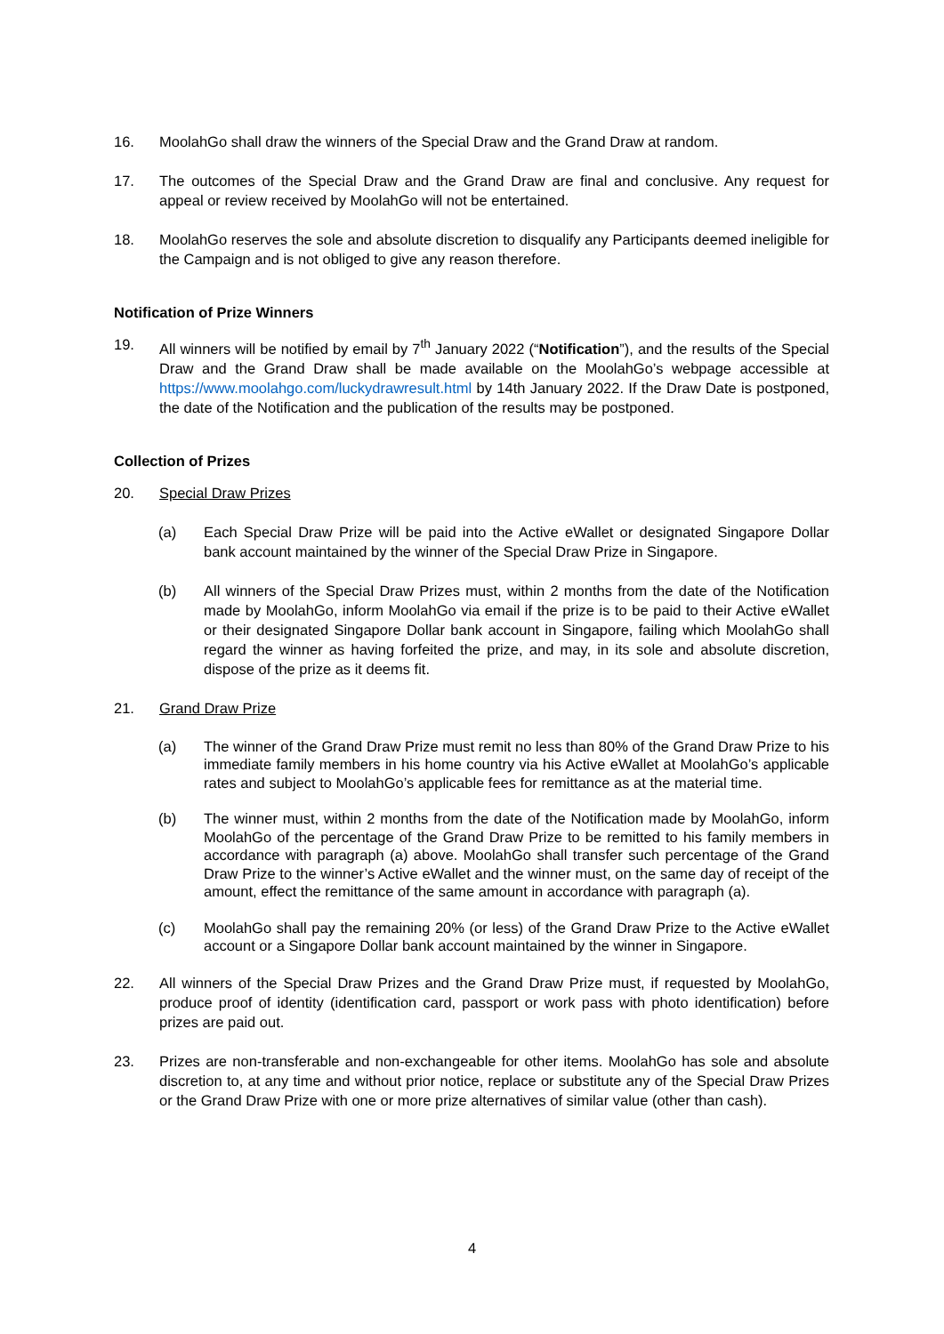16. MoolahGo shall draw the winners of the Special Draw and the Grand Draw at random.
17. The outcomes of the Special Draw and the Grand Draw are final and conclusive. Any request for appeal or review received by MoolahGo will not be entertained.
18. MoolahGo reserves the sole and absolute discretion to disqualify any Participants deemed ineligible for the Campaign and is not obliged to give any reason therefore.
Notification of Prize Winners
19. All winners will be notified by email by 7<sup>th</sup> January 2022 (“Notification”), and the results of the Special Draw and the Grand Draw shall be made available on the MoolahGo’s webpage accessible at https://www.moolahgo.com/luckydrawresult.html by 14th January 2022. If the Draw Date is postponed, the date of the Notification and the publication of the results may be postponed.
Collection of Prizes
20. Special Draw Prizes
(a) Each Special Draw Prize will be paid into the Active eWallet or designated Singapore Dollar bank account maintained by the winner of the Special Draw Prize in Singapore.
(b) All winners of the Special Draw Prizes must, within 2 months from the date of the Notification made by MoolahGo, inform MoolahGo via email if the prize is to be paid to their Active eWallet or their designated Singapore Dollar bank account in Singapore, failing which MoolahGo shall regard the winner as having forfeited the prize, and may, in its sole and absolute discretion, dispose of the prize as it deems fit.
21. Grand Draw Prize
(a) The winner of the Grand Draw Prize must remit no less than 80% of the Grand Draw Prize to his immediate family members in his home country via his Active eWallet at MoolahGo’s applicable rates and subject to MoolahGo’s applicable fees for remittance as at the material time.
(b) The winner must, within 2 months from the date of the Notification made by MoolahGo, inform MoolahGo of the percentage of the Grand Draw Prize to be remitted to his family members in accordance with paragraph (a) above. MoolahGo shall transfer such percentage of the Grand Draw Prize to the winner’s Active eWallet and the winner must, on the same day of receipt of the amount, effect the remittance of the same amount in accordance with paragraph (a).
(c) MoolahGo shall pay the remaining 20% (or less) of the Grand Draw Prize to the Active eWallet account or a Singapore Dollar bank account maintained by the winner in Singapore.
22. All winners of the Special Draw Prizes and the Grand Draw Prize must, if requested by MoolahGo, produce proof of identity (identification card, passport or work pass with photo identification) before prizes are paid out.
23. Prizes are non-transferable and non-exchangeable for other items. MoolahGo has sole and absolute discretion to, at any time and without prior notice, replace or substitute any of the Special Draw Prizes or the Grand Draw Prize with one or more prize alternatives of similar value (other than cash).
4